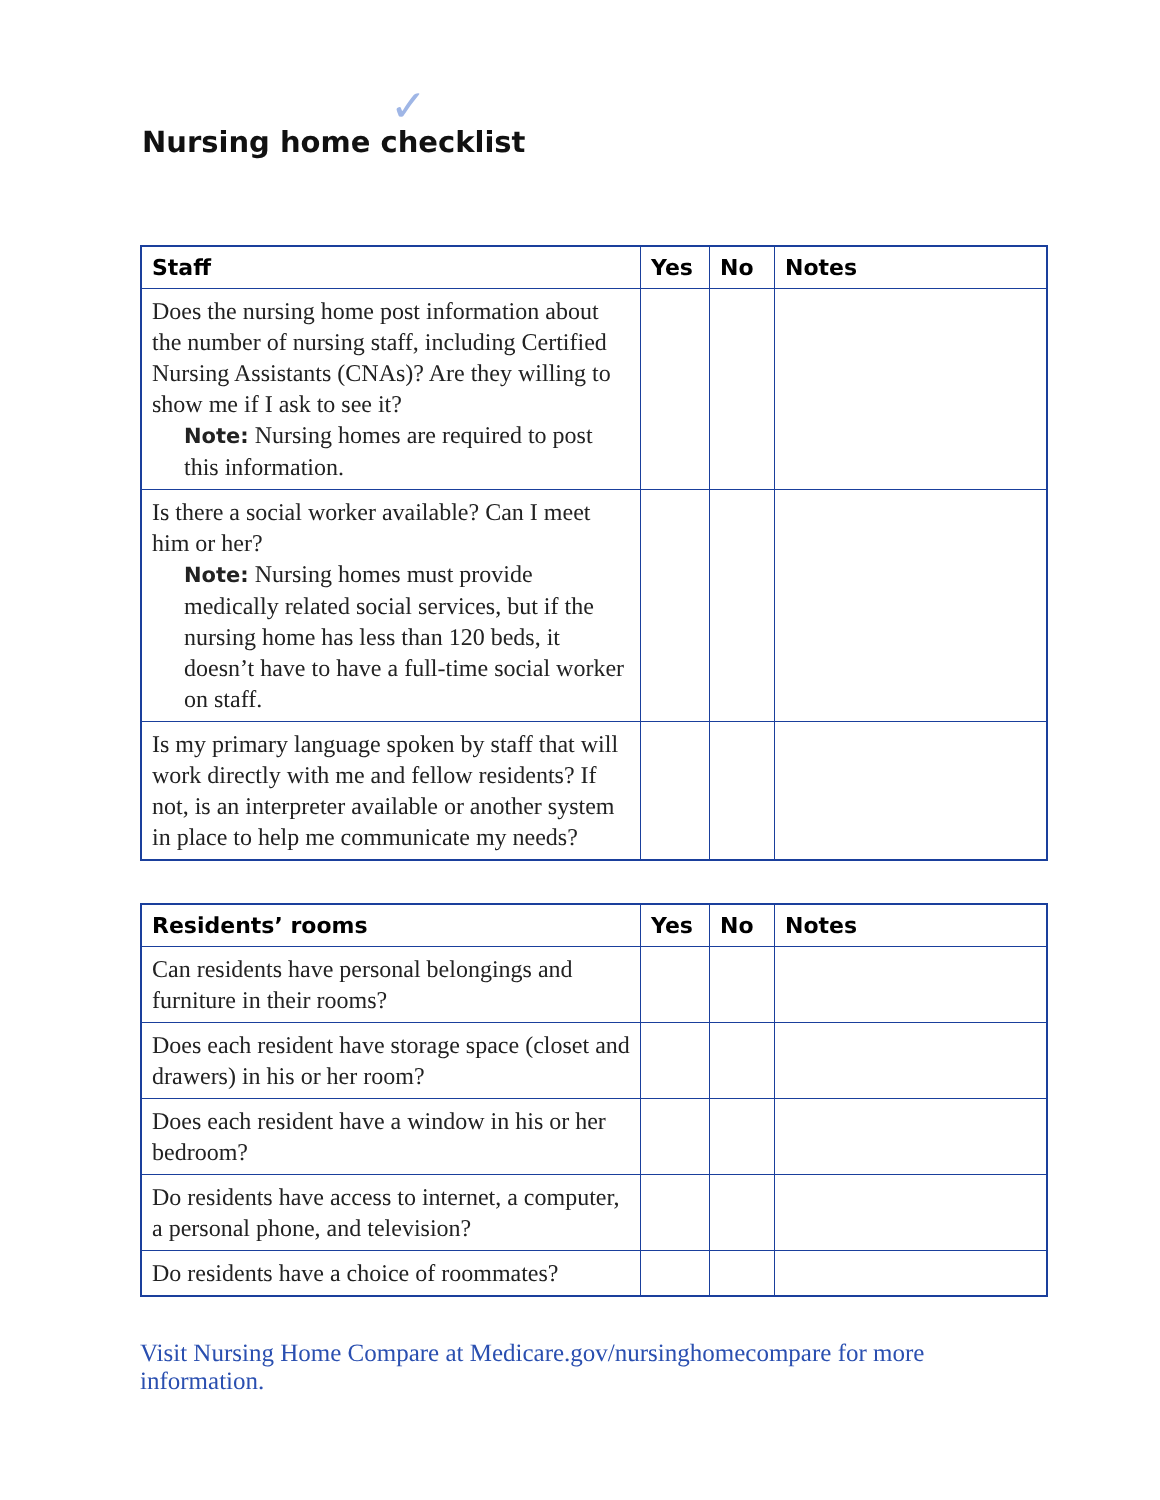Nursing home checklist
✓
| Staff | Yes | No | Notes |
| --- | --- | --- | --- |
| Does the nursing home post information about the number of nursing staff, including Certified Nursing Assistants (CNAs)? Are they willing to show me if I ask to see it? Note: Nursing homes are required to post this information. | | | |
| Is there a social worker available? Can I meet him or her? Note: Nursing homes must provide medically related social services, but if the nursing home has less than 120 beds, it doesn’t have to have a full-time social worker on staff. | | | |
| Is my primary language spoken by staff that will work directly with me and fellow residents? If not, is an interpreter available or another system in place to help me communicate my needs? | | | |
| Residents’ rooms | Yes | No | Notes |
| --- | --- | --- | --- |
| Can residents have personal belongings and furniture in their rooms? | | | |
| Does each resident have storage space (closet and drawers) in his or her room? | | | |
| Does each resident have a window in his or her bedroom? | | | |
| Do residents have access to internet, a computer, a personal phone, and television? | | | |
| Do residents have a choice of roommates? | | | |
Visit Nursing Home Compare at Medicare.gov/nursinghomecompare for more information.